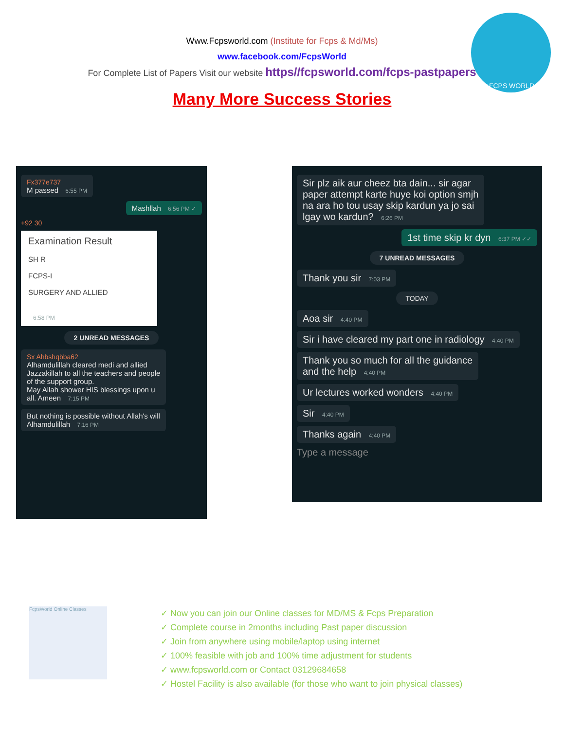www.FCPS WORLD.com
Www.Fcpsworld.com (Institute for Fcps & Md/Ms)
www.facebook.com/FcpsWorld
For Complete List of Papers Visit our website https//fcpsworld.com/fcps-pastpapers
Many More Success Stories
Fx377e737
M passed 6:55 PM
Mashllah 6:56 PM ✓
+92 30
Examination Result
SH R
FCPS-I
SURGERY AND ALLIED
6:58 PM
2 UNREAD MESSAGES
Sx Ahbshqbba62
Alhamdulillah cleared medi and allied
Jazzakillah to all the teachers and people
of the support group.
May Allah shower HIS blessings upon u
all. Ameen 7:15 PM
But nothing is possible without Allah's will
Alhamdulillah 7:16 PM
Sir plz aik aur cheez bta dain... sir agar
paper attempt karte huye koi option smjh
na ara ho tou usay skip kardun ya jo sai
lgay wo kardun? 6:26 PM
1st time skip kr dyn 6:37 PM ✓✓
7 UNREAD MESSAGES
Thank you sir 7:03 PM
TODAY
Aoa sir 4:40 PM
Sir i have cleared my part one in radiology 4:40 PM
Thank you so much for all the guidance
and the help 4:40 PM
Ur lectures worked wonders 4:40 PM
Sir 4:40 PM
Thanks again 4:40 PM
Type a message
FcpsWorld Online Classes
✓ Now you can join our Online classes for MD/MS & Fcps Preparation
✓ Complete course in 2months including Past paper discussion
✓ Join from anywhere using mobile/laptop using internet
✓ 100% feasible with job and 100% time adjustment for students
✓ www.fcpsworld.com or Contact 03129684658
✓ Hostel Facility is also available (for those who want to join physical classes)